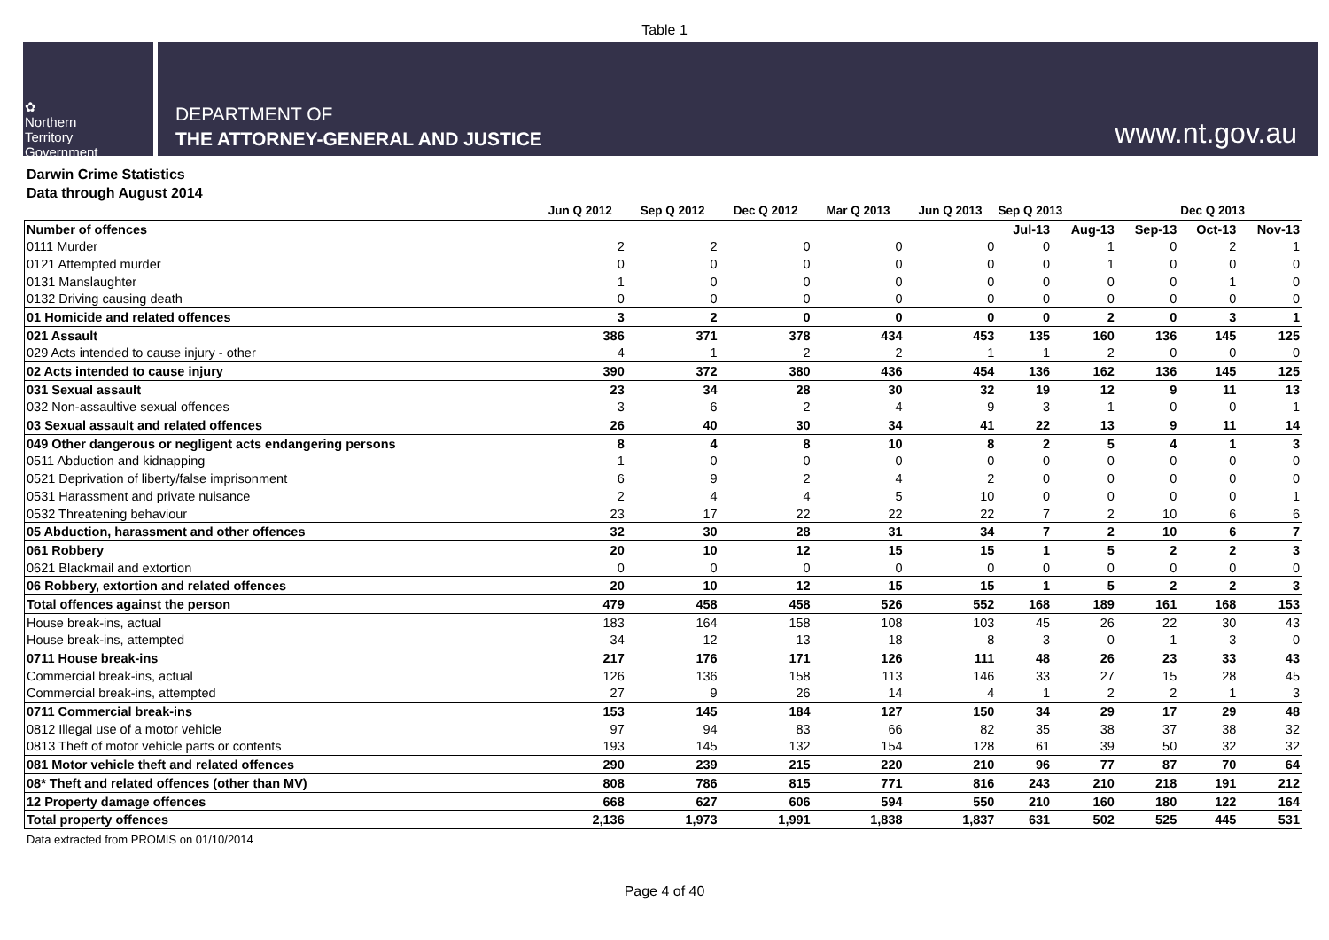Table 1
✿
Northern
Territory
Government
DEPARTMENT OF
THE ATTORNEY-GENERAL AND JUSTICE
www.nt.gov.au
Darwin Crime Statistics
Data through August 2014
| | Jun Q 2012 | Sep Q 2012 | Dec Q 2012 | Mar Q 2013 | Jun Q 2013 | Sep Q 2013 | | | Dec Q 2013 | |
| --- | --- | --- | --- | --- | --- | --- | --- | --- | --- | --- |
| Number of offences | | | | | | Jul-13 | Aug-13 | Sep-13 | Oct-13 | Nov-13 |
| 0111 Murder | 2 | 2 | 0 | 0 | 0 | 0 | 1 | 0 | 2 | 1 |
| 0121 Attempted murder | 0 | 0 | 0 | 0 | 0 | 0 | 1 | 0 | 0 | 0 |
| 0131 Manslaughter | 1 | 0 | 0 | 0 | 0 | 0 | 0 | 0 | 1 | 0 |
| 0132 Driving causing death | 0 | 0 | 0 | 0 | 0 | 0 | 0 | 0 | 0 | 0 |
| 01 Homicide and related offences | 3 | 2 | 0 | 0 | 0 | 0 | 2 | 0 | 3 | 1 |
| 021 Assault | 386 | 371 | 378 | 434 | 453 | 135 | 160 | 136 | 145 | 125 |
| 029 Acts intended to cause injury - other | 4 | 1 | 2 | 2 | 1 | 1 | 2 | 0 | 0 | 0 |
| 02 Acts intended to cause injury | 390 | 372 | 380 | 436 | 454 | 136 | 162 | 136 | 145 | 125 |
| 031 Sexual assault | 23 | 34 | 28 | 30 | 32 | 19 | 12 | 9 | 11 | 13 |
| 032 Non-assaultive sexual offences | 3 | 6 | 2 | 4 | 9 | 3 | 1 | 0 | 0 | 1 |
| 03 Sexual assault and related offences | 26 | 40 | 30 | 34 | 41 | 22 | 13 | 9 | 11 | 14 |
| 049 Other dangerous or negligent acts endangering persons | 8 | 4 | 8 | 10 | 8 | 2 | 5 | 4 | 1 | 3 |
| 0511 Abduction and kidnapping | 1 | 0 | 0 | 0 | 0 | 0 | 0 | 0 | 0 | 0 |
| 0521 Deprivation of liberty/false imprisonment | 6 | 9 | 2 | 4 | 2 | 0 | 0 | 0 | 0 | 0 |
| 0531 Harassment and private nuisance | 2 | 4 | 4 | 5 | 10 | 0 | 0 | 0 | 0 | 1 |
| 0532 Threatening behaviour | 23 | 17 | 22 | 22 | 22 | 7 | 2 | 10 | 6 | 6 |
| 05 Abduction, harassment and other offences | 32 | 30 | 28 | 31 | 34 | 7 | 2 | 10 | 6 | 7 |
| 061 Robbery | 20 | 10 | 12 | 15 | 15 | 1 | 5 | 2 | 2 | 3 |
| 0621 Blackmail and extortion | 0 | 0 | 0 | 0 | 0 | 0 | 0 | 0 | 0 | 0 |
| 06 Robbery, extortion and related offences | 20 | 10 | 12 | 15 | 15 | 1 | 5 | 2 | 2 | 3 |
| Total offences against the person | 479 | 458 | 458 | 526 | 552 | 168 | 189 | 161 | 168 | 153 |
| House break-ins, actual | 183 | 164 | 158 | 108 | 103 | 45 | 26 | 22 | 30 | 43 |
| House break-ins, attempted | 34 | 12 | 13 | 18 | 8 | 3 | 0 | 1 | 3 | 0 |
| 0711 House break-ins | 217 | 176 | 171 | 126 | 111 | 48 | 26 | 23 | 33 | 43 |
| Commercial break-ins, actual | 126 | 136 | 158 | 113 | 146 | 33 | 27 | 15 | 28 | 45 |
| Commercial break-ins, attempted | 27 | 9 | 26 | 14 | 4 | 1 | 2 | 2 | 1 | 3 |
| 0711 Commercial break-ins | 153 | 145 | 184 | 127 | 150 | 34 | 29 | 17 | 29 | 48 |
| 0812 Illegal use of a motor vehicle | 97 | 94 | 83 | 66 | 82 | 35 | 38 | 37 | 38 | 32 |
| 0813 Theft of motor vehicle parts or contents | 193 | 145 | 132 | 154 | 128 | 61 | 39 | 50 | 32 | 32 |
| 081 Motor vehicle theft and related offences | 290 | 239 | 215 | 220 | 210 | 96 | 77 | 87 | 70 | 64 |
| 08* Theft and related offences (other than MV) | 808 | 786 | 815 | 771 | 816 | 243 | 210 | 218 | 191 | 212 |
| 12 Property damage offences | 668 | 627 | 606 | 594 | 550 | 210 | 160 | 180 | 122 | 164 |
| Total property offences | 2,136 | 1,973 | 1,991 | 1,838 | 1,837 | 631 | 502 | 525 | 445 | 531 |
Data extracted from PROMIS on 01/10/2014
Page 4 of 40